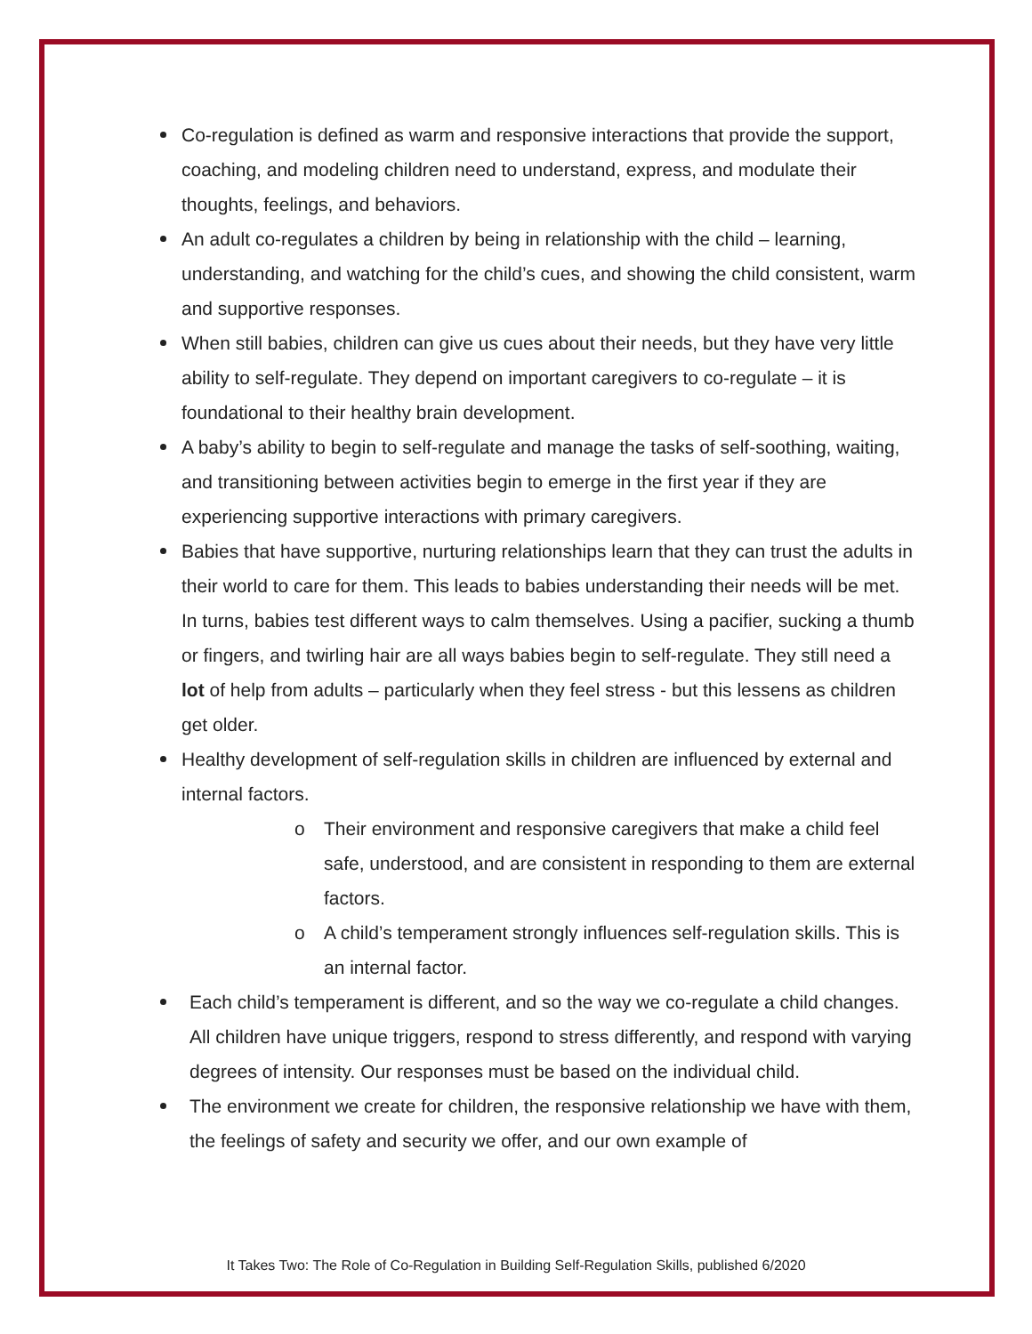Co-regulation is defined as warm and responsive interactions that provide the support, coaching, and modeling children need to understand, express, and modulate their thoughts, feelings, and behaviors.
An adult co-regulates a children by being in relationship with the child – learning, understanding, and watching for the child’s cues, and showing the child consistent, warm and supportive responses.
When still babies, children can give us cues about their needs, but they have very little ability to self-regulate. They depend on important caregivers to co-regulate – it is foundational to their healthy brain development.
A baby’s ability to begin to self-regulate and manage the tasks of self-soothing, waiting, and transitioning between activities begin to emerge in the first year if they are experiencing supportive interactions with primary caregivers.
Babies that have supportive, nurturing relationships learn that they can trust the adults in their world to care for them. This leads to babies understanding their needs will be met. In turns, babies test different ways to calm themselves. Using a pacifier, sucking a thumb or fingers, and twirling hair are all ways babies begin to self-regulate. They still need a lot of help from adults – particularly when they feel stress - but this lessens as children get older.
Healthy development of self-regulation skills in children are influenced by external and internal factors.
o Their environment and responsive caregivers that make a child feel safe, understood, and are consistent in responding to them are external factors.
o A child’s temperament strongly influences self-regulation skills. This is an internal factor.
Each child’s temperament is different, and so the way we co-regulate a child changes. All children have unique triggers, respond to stress differently, and respond with varying degrees of intensity. Our responses must be based on the individual child.
The environment we create for children, the responsive relationship we have with them, the feelings of safety and security we offer, and our own example of
It Takes Two: The Role of Co-Regulation in Building Self-Regulation Skills, published 6/2020